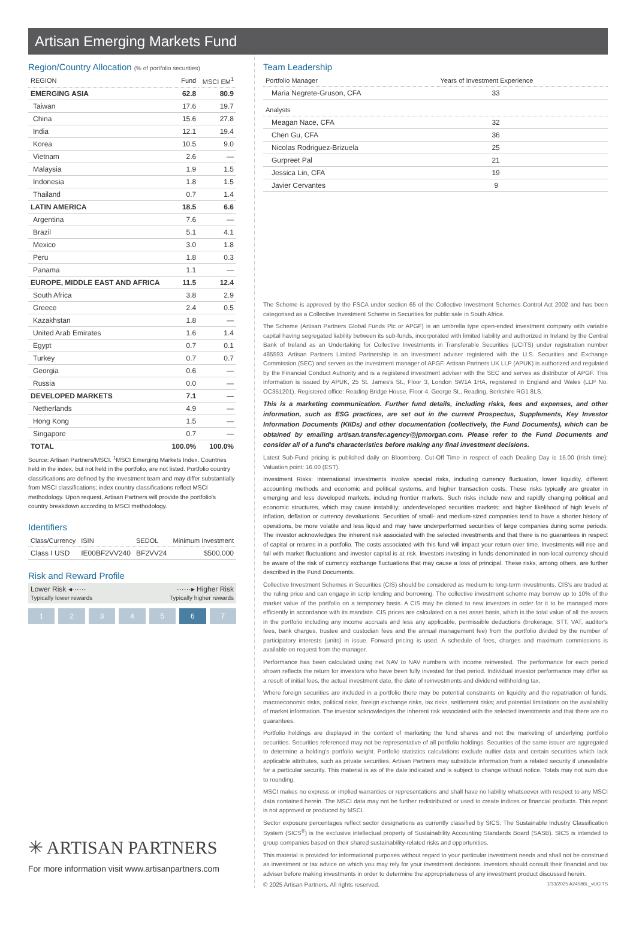Artisan Emerging Markets Fund
Region/Country Allocation (% of portfolio securities)
| REGION | Fund | MSCI EM<sup>1</sup> |
| --- | --- | --- |
| EMERGING ASIA | 62.8 | 80.9 |
| Taiwan | 17.6 | 19.7 |
| China | 15.6 | 27.8 |
| India | 12.1 | 19.4 |
| Korea | 10.5 | 9.0 |
| Vietnam | 2.6 | — |
| Malaysia | 1.9 | 1.5 |
| Indonesia | 1.8 | 1.5 |
| Thailand | 0.7 | 1.4 |
| LATIN AMERICA | 18.5 | 6.6 |
| Argentina | 7.6 | — |
| Brazil | 5.1 | 4.1 |
| Mexico | 3.0 | 1.8 |
| Peru | 1.8 | 0.3 |
| Panama | 1.1 | — |
| EUROPE, MIDDLE EAST AND AFRICA | 11.5 | 12.4 |
| South Africa | 3.8 | 2.9 |
| Greece | 2.4 | 0.5 |
| Kazakhstan | 1.8 | — |
| United Arab Emirates | 1.6 | 1.4 |
| Egypt | 0.7 | 0.1 |
| Turkey | 0.7 | 0.7 |
| Georgia | 0.6 | — |
| Russia | 0.0 | — |
| DEVELOPED MARKETS | 7.1 | — |
| Netherlands | 4.9 | — |
| Hong Kong | 1.5 | — |
| Singapore | 0.7 | — |
| TOTAL | 100.0% | 100.0% |
Source: Artisan Partners/MSCI. <sup>1</sup>MSCI Emerging Markets Index. Countries held in the index, but not held in the portfolio, are not listed. Portfolio country classifications are defined by the investment team and may differ substantially from MSCI classifications; index country classifications reflect MSCI methodology. Upon request, Artisan Partners will provide the portfolio's country breakdown according to MSCI methodology.
Identifiers
| Class/Currency | ISIN | SEDOL | Minimum Investment |
| --- | --- | --- | --- |
| Class I USD | IE00BF2VV240 | BF2VV24 | $500,000 |
Risk and Reward Profile
Lower Risk ◂······
Typically lower rewards ······▸ Higher Risk
Typically higher rewards
1 2 3 4 5 6 7
✳ ARTISAN PARTNERS
For more information visit www.artisanpartners.com
Team Leadership
| Portfolio Manager | Years of Investment Experience |
| --- | --- |
| Maria Negrete-Gruson, CFA | 33 |
| Analysts | |
| Meagan Nace, CFA | 32 |
| Chen Gu, CFA | 36 |
| Nicolas Rodriguez-Brizuela | 25 |
| Gurpreet Pal | 21 |
| Jessica Lin, CFA | 19 |
| Javier Cervantes | 9 |
The Scheme is approved by the FSCA under section 65 of the Collective Investment Schemes Control Act 2002 and has been categorised as a Collective Investment Scheme in Securities for public sale in South Africa.
The Scheme (Artisan Partners Global Funds Plc or APGF) is an umbrella type open-ended investment company with variable capital having segregated liability between its sub-funds, incorporated with limited liability and authorized in Ireland by the Central Bank of Ireland as an Undertaking for Collective Investments in Transferable Securities (UCITS) under registration number 485593. Artisan Partners Limited Partnership is an investment adviser registered with the U.S. Securities and Exchange Commission (SEC) and serves as the investment manager of APGF. Artisan Partners UK LLP (APUK) is authorized and regulated by the Financial Conduct Authority and is a registered investment adviser with the SEC and serves as distributor of APGF. This information is issued by APUK, 25 St. James's St., Floor 3, London SW1A 1HA, registered in England and Wales (LLP No. OC351201). Registered office: Reading Bridge House, Floor 4, George St., Reading, Berkshire RG1 8LS.
This is a marketing communication. Further fund details, including risks, fees and expenses, and other information, such as ESG practices, are set out in the current Prospectus, Supplements, Key Investor Information Documents (KIIDs) and other documentation (collectively, the Fund Documents), which can be obtained by emailing artisan.transfer.agency@jpmorgan.com. Please refer to the Fund Documents and consider all of a fund's characteristics before making any final investment decisions.
Latest Sub-Fund pricing is published daily on Bloomberg. Cut-Off Time in respect of each Dealing Day is 15.00 (Irish time); Valuation point: 16.00 (EST).
Investment Risks: International investments involve special risks, including currency fluctuation, lower liquidity, different accounting methods and economic and political systems, and higher transaction costs. These risks typically are greater in emerging and less developed markets, including frontier markets. Such risks include new and rapidly changing political and economic structures, which may cause instability; underdeveloped securities markets; and higher likelihood of high levels of inflation, deflation or currency devaluations. Securities of small- and medium-sized companies tend to have a shorter history of operations, be more volatile and less liquid and may have underperformed securities of large companies during some periods. The investor acknowledges the inherent risk associated with the selected investments and that there is no guarantees in respect of capital or returns in a portfolio. The costs associated with this fund will impact your return over time. Investments will rise and fall with market fluctuations and investor capital is at risk. Investors investing in funds denominated in non-local currency should be aware of the risk of currency exchange fluctuations that may cause a loss of principal. These risks, among others, are further described in the Fund Documents.
Collective Investment Schemes in Securities (CIS) should be considered as medium to long-term investments. CIS's are traded at the ruling price and can engage in scrip lending and borrowing. The collective investment scheme may borrow up to 10% of the market value of the portfolio on a temporary basis. A CIS may be closed to new investors in order for it to be managed more efficiently in accordance with its mandate. CIS prices are calculated on a net asset basis, which is the total value of all the assets in the portfolio including any income accruals and less any applicable, permissible deductions (brokerage, STT, VAT, auditor's fees, bank charges, trustee and custodian fees and the annual management fee) from the portfolio divided by the number of participatory interests (units) in issue. Forward pricing is used. A schedule of fees, charges and maximum commissions is available on request from the manager.
Performance has been calculated using net NAV to NAV numbers with income reinvested. The performance for each period shown reflects the return for investors who have been fully invested for that period. Individual investor performance may differ as a result of initial fees, the actual investment date, the date of reinvestments and dividend withholding tax.
Where foreign securities are included in a portfolio there may be potential constraints on liquidity and the repatriation of funds, macroeconomic risks, political risks, foreign exchange risks, tax risks, settlement risks; and potential limitations on the availability of market information. The investor acknowledges the inherent risk associated with the selected investments and that there are no guarantees.
Portfolio holdings are displayed in the context of marketing the fund shares and not the marketing of underlying portfolio securities. Securities referenced may not be representative of all portfolio holdings. Securities of the same issuer are aggregated to determine a holding's portfolio weight. Portfolio statistics calculations exclude outlier data and certain securities which lack applicable attributes, such as private securities. Artisan Partners may substitute information from a related security if unavailable for a particular security. This material is as of the date indicated and is subject to change without notice. Totals may not sum due to rounding.
MSCI makes no express or implied warranties or representations and shall have no liability whatsoever with respect to any MSCI data contained herein. The MSCI data may not be further redistributed or used to create indices or financial products. This report is not approved or produced by MSCI.
Sector exposure percentages reflect sector designations as currently classified by SICS. The Sustainable Industry Classification System (SICS<sup>®</sup>) is the exclusive intellectual property of Sustainability Accounting Standards Board (SASB). SICS is intended to group companies based on their shared sustainability-related risks and opportunities.
This material is provided for informational purposes without regard to your particular investment needs and shall not be construed as investment or tax advice on which you may rely for your investment decisions. Investors should consult their financial and tax adviser before making investments in order to determine the appropriateness of any investment product discussed herein.
© 2025 Artisan Partners. All rights reserved. 1/13/2025 A24586L_vUCITS